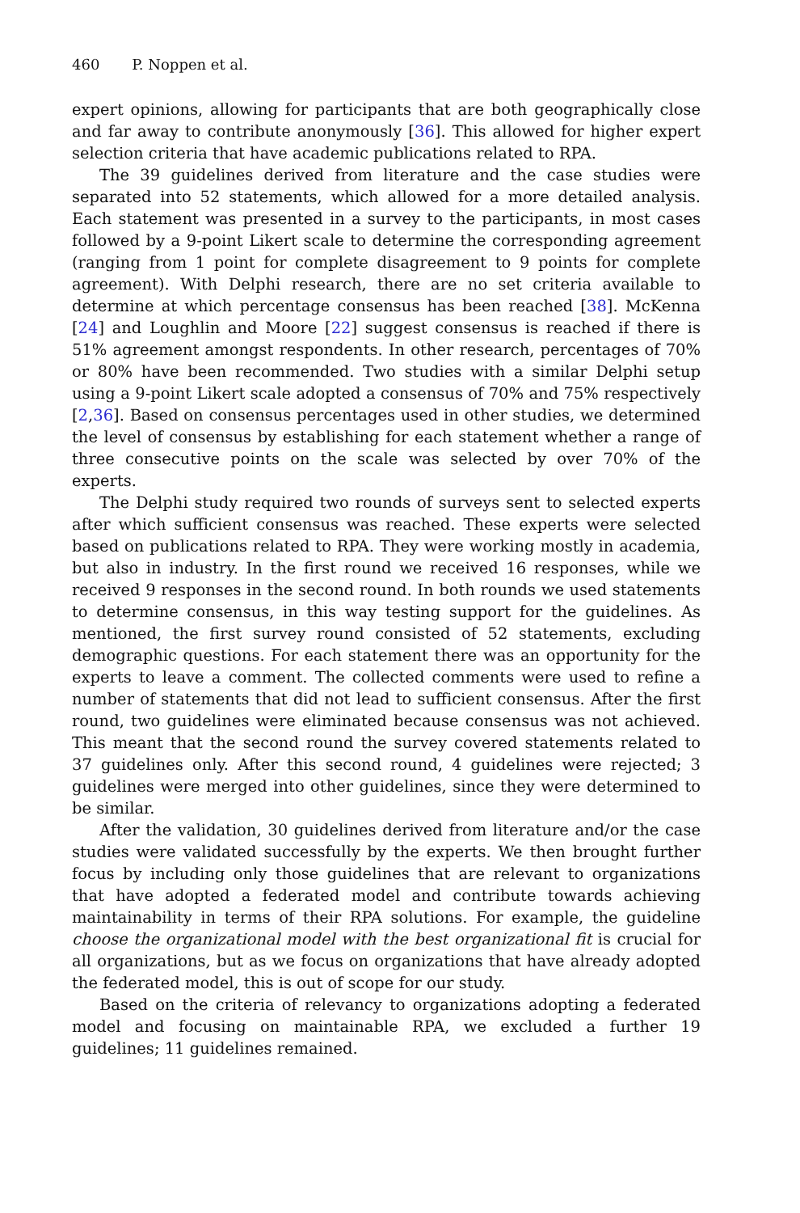460 P. Noppen et al.
expert opinions, allowing for participants that are both geographically close and far away to contribute anonymously [36]. This allowed for higher expert selection criteria that have academic publications related to RPA.
The 39 guidelines derived from literature and the case studies were separated into 52 statements, which allowed for a more detailed analysis. Each statement was presented in a survey to the participants, in most cases followed by a 9-point Likert scale to determine the corresponding agreement (ranging from 1 point for complete disagreement to 9 points for complete agreement). With Delphi research, there are no set criteria available to determine at which percentage consensus has been reached [38]. McKenna [24] and Loughlin and Moore [22] suggest consensus is reached if there is 51% agreement amongst respondents. In other research, percentages of 70% or 80% have been recommended. Two studies with a similar Delphi setup using a 9-point Likert scale adopted a consensus of 70% and 75% respectively [2,36]. Based on consensus percentages used in other studies, we determined the level of consensus by establishing for each statement whether a range of three consecutive points on the scale was selected by over 70% of the experts.
The Delphi study required two rounds of surveys sent to selected experts after which sufficient consensus was reached. These experts were selected based on publications related to RPA. They were working mostly in academia, but also in industry. In the first round we received 16 responses, while we received 9 responses in the second round. In both rounds we used statements to determine consensus, in this way testing support for the guidelines. As mentioned, the first survey round consisted of 52 statements, excluding demographic questions. For each statement there was an opportunity for the experts to leave a comment. The collected comments were used to refine a number of statements that did not lead to sufficient consensus. After the first round, two guidelines were eliminated because consensus was not achieved. This meant that the second round the survey covered statements related to 37 guidelines only. After this second round, 4 guidelines were rejected; 3 guidelines were merged into other guidelines, since they were determined to be similar.
After the validation, 30 guidelines derived from literature and/or the case studies were validated successfully by the experts. We then brought further focus by including only those guidelines that are relevant to organizations that have adopted a federated model and contribute towards achieving maintainability in terms of their RPA solutions. For example, the guideline choose the organizational model with the best organizational fit is crucial for all organizations, but as we focus on organizations that have already adopted the federated model, this is out of scope for our study.
Based on the criteria of relevancy to organizations adopting a federated model and focusing on maintainable RPA, we excluded a further 19 guidelines; 11 guidelines remained.